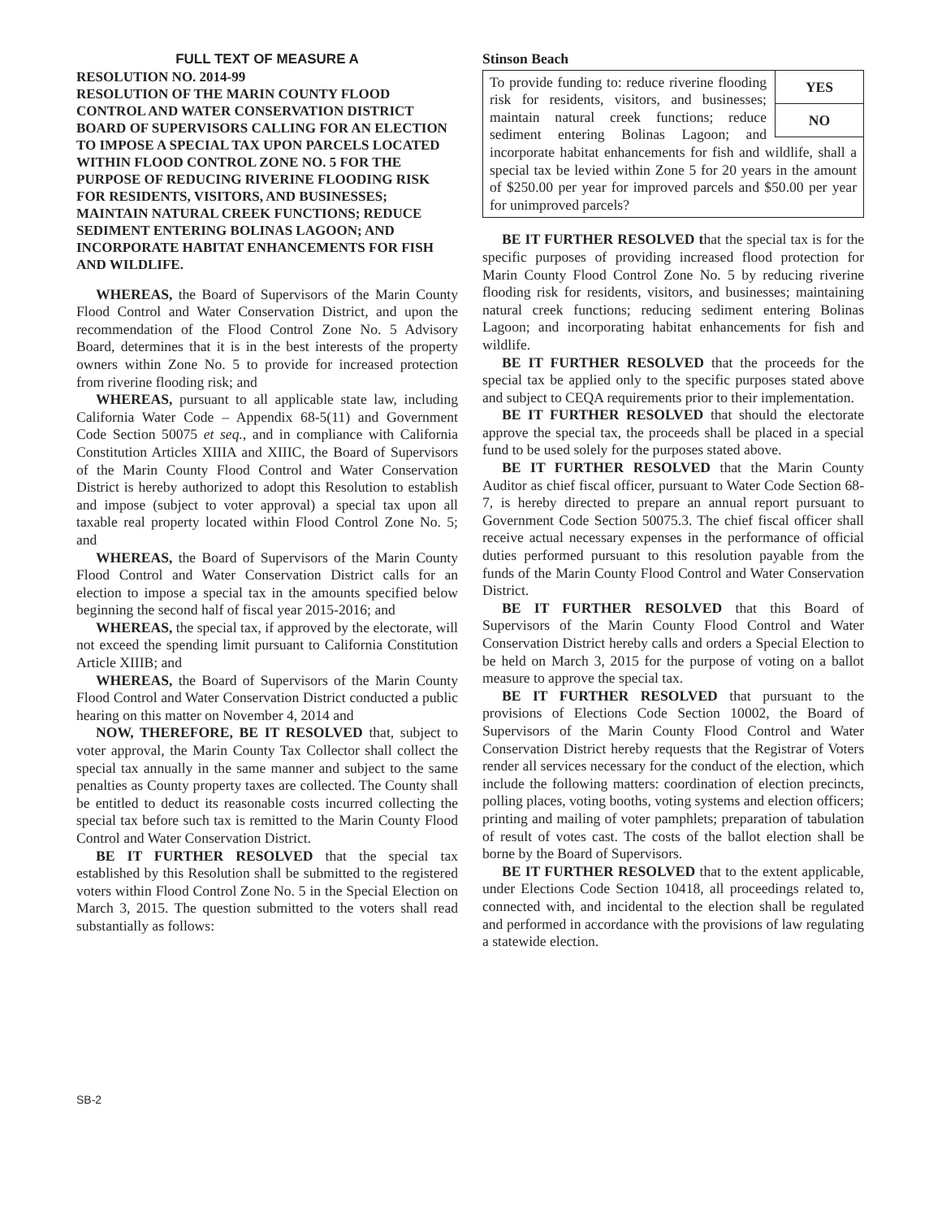FULL TEXT OF MEASURE A
RESOLUTION NO. 2014-99
RESOLUTION OF THE MARIN COUNTY FLOOD CONTROL AND WATER CONSERVATION DISTRICT BOARD OF SUPERVISORS CALLING FOR AN ELECTION TO IMPOSE A SPECIAL TAX UPON PARCELS LOCATED WITHIN FLOOD CONTROL ZONE NO. 5 FOR THE PURPOSE OF REDUCING RIVERINE FLOODING RISK FOR RESIDENTS, VISITORS, AND BUSINESSES; MAINTAIN NATURAL CREEK FUNCTIONS; REDUCE SEDIMENT ENTERING BOLINAS LAGOON; AND INCORPORATE HABITAT ENHANCEMENTS FOR FISH AND WILDLIFE.
WHEREAS, the Board of Supervisors of the Marin County Flood Control and Water Conservation District, and upon the recommendation of the Flood Control Zone No. 5 Advisory Board, determines that it is in the best interests of the property owners within Zone No. 5 to provide for increased protection from riverine flooding risk; and
WHEREAS, pursuant to all applicable state law, including California Water Code – Appendix 68-5(11) and Government Code Section 50075 et seq., and in compliance with California Constitution Articles XIIIA and XIIIC, the Board of Supervisors of the Marin County Flood Control and Water Conservation District is hereby authorized to adopt this Resolution to establish and impose (subject to voter approval) a special tax upon all taxable real property located within Flood Control Zone No. 5; and
WHEREAS, the Board of Supervisors of the Marin County Flood Control and Water Conservation District calls for an election to impose a special tax in the amounts specified below beginning the second half of fiscal year 2015-2016; and
WHEREAS, the special tax, if approved by the electorate, will not exceed the spending limit pursuant to California Constitution Article XIIIB; and
WHEREAS, the Board of Supervisors of the Marin County Flood Control and Water Conservation District conducted a public hearing on this matter on November 4, 2014 and
NOW, THEREFORE, BE IT RESOLVED that, subject to voter approval, the Marin County Tax Collector shall collect the special tax annually in the same manner and subject to the same penalties as County property taxes are collected. The County shall be entitled to deduct its reasonable costs incurred collecting the special tax before such tax is remitted to the Marin County Flood Control and Water Conservation District.
BE IT FURTHER RESOLVED that the special tax established by this Resolution shall be submitted to the registered voters within Flood Control Zone No. 5 in the Special Election on March 3, 2015. The question submitted to the voters shall read substantially as follows:
Stinson Beach
YES
NO
To provide funding to: reduce riverine flooding risk for residents, visitors, and businesses; maintain natural creek functions; reduce sediment entering Bolinas Lagoon; and incorporate habitat enhancements for fish and wildlife, shall a special tax be levied within Zone 5 for 20 years in the amount of $250.00 per year for improved parcels and $50.00 per year for unimproved parcels?
BE IT FURTHER RESOLVED that the special tax is for the specific purposes of providing increased flood protection for Marin County Flood Control Zone No. 5 by reducing riverine flooding risk for residents, visitors, and businesses; maintaining natural creek functions; reducing sediment entering Bolinas Lagoon; and incorporating habitat enhancements for fish and wildlife.
BE IT FURTHER RESOLVED that the proceeds for the special tax be applied only to the specific purposes stated above and subject to CEQA requirements prior to their implementation.
BE IT FURTHER RESOLVED that should the electorate approve the special tax, the proceeds shall be placed in a special fund to be used solely for the purposes stated above.
BE IT FURTHER RESOLVED that the Marin County Auditor as chief fiscal officer, pursuant to Water Code Section 68-7, is hereby directed to prepare an annual report pursuant to Government Code Section 50075.3. The chief fiscal officer shall receive actual necessary expenses in the performance of official duties performed pursuant to this resolution payable from the funds of the Marin County Flood Control and Water Conservation District.
BE IT FURTHER RESOLVED that this Board of Supervisors of the Marin County Flood Control and Water Conservation District hereby calls and orders a Special Election to be held on March 3, 2015 for the purpose of voting on a ballot measure to approve the special tax.
BE IT FURTHER RESOLVED that pursuant to the provisions of Elections Code Section 10002, the Board of Supervisors of the Marin County Flood Control and Water Conservation District hereby requests that the Registrar of Voters render all services necessary for the conduct of the election, which include the following matters: coordination of election precincts, polling places, voting booths, voting systems and election officers; printing and mailing of voter pamphlets; preparation of tabulation of result of votes cast. The costs of the ballot election shall be borne by the Board of Supervisors.
BE IT FURTHER RESOLVED that to the extent applicable, under Elections Code Section 10418, all proceedings related to, connected with, and incidental to the election shall be regulated and performed in accordance with the provisions of law regulating a statewide election.
SB-2